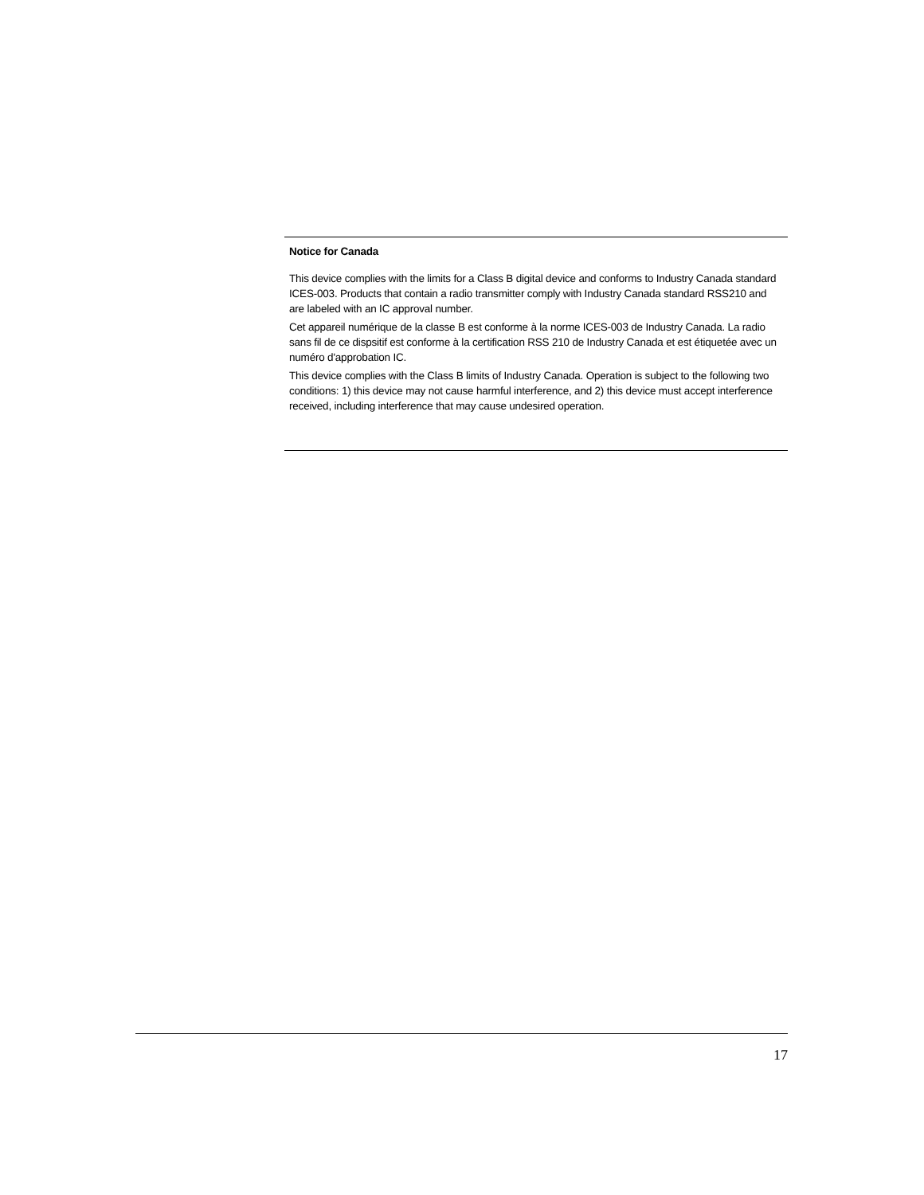Notice for Canada
This device complies with the limits for a Class B digital device and conforms to Industry Canada standard ICES-003. Products that contain a radio transmitter comply with Industry Canada standard RSS210 and are labeled with an IC approval number.
Cet appareil numérique de la classe B est conforme à la norme ICES-003 de Industry Canada. La radio sans fil de ce dispsitif est conforme à la certification RSS 210 de Industry Canada et est étiquetée avec un numéro d'approbation IC.
This device complies with the Class B limits of Industry Canada. Operation is subject to the following two conditions: 1) this device may not cause harmful interference, and 2) this device must accept interference received, including interference that may cause undesired operation.
17